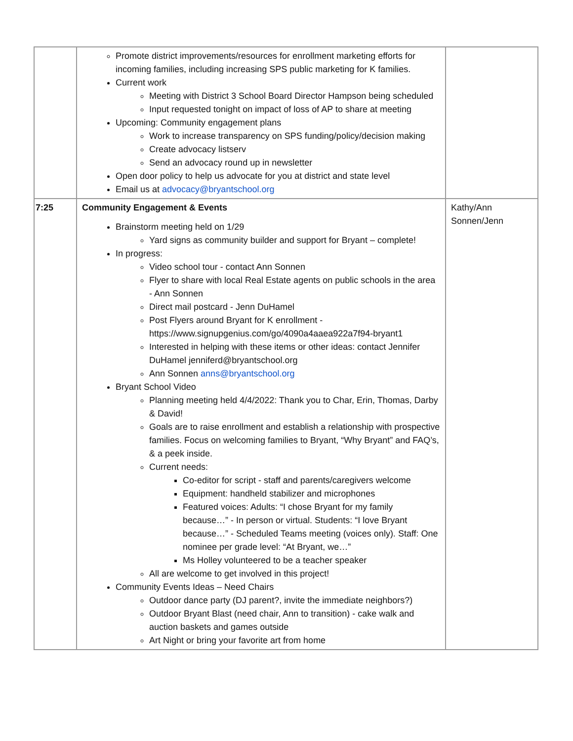| | Promote district improvements/resources for enrollment marketing efforts for incoming families, including increasing SPS public marketing for K families. Current work Meeting with District 3 School Board Director Hampson being scheduled Input requested tonight on impact of loss of AP to share at meeting Upcoming: Community engagement plans Work to increase transparency on SPS funding/policy/decision making Create advocacy listserv Send an advocacy round up in newsletter Open door policy to help us advocate for you at district and state level Email us at advocacy@bryantschool.org | |
| 7:25 | Community Engagement & Events Brainstorm meeting held on 1/29 Yard signs as community builder and support for Bryant – complete! In progress: Video school tour - contact Ann Sonnen Flyer to share with local Real Estate agents on public schools in the area - Ann Sonnen Direct mail postcard - Jenn DuHamel Post Flyers around Bryant for K enrollment - https://www.signupgenius.com/go/4090a4aaea922a7f94-bryant1 Interested in helping with these items or other ideas: contact Jennifer DuHamel jenniferd@bryantschool.org Ann Sonnen anns@bryantschool.org Bryant School Video Planning meeting held 4/4/2022: Thank you to Char, Erin, Thomas, Darby & David! Goals are to raise enrollment and establish a relationship with prospective families. Focus on welcoming families to Bryant, “Why Bryant” and FAQ’s, & a peek inside. Current needs: Co-editor for script - staff and parents/caregivers welcome Equipment: handheld stabilizer and microphones Featured voices: Adults: “I chose Bryant for my family because…” - In person or virtual. Students: “I love Bryant because…” - Scheduled Teams meeting (voices only). Staff: One nominee per grade level: “At Bryant, we…” Ms Holley volunteered to be a teacher speaker All are welcome to get involved in this project! Community Events Ideas – Need Chairs Outdoor dance party (DJ parent?, invite the immediate neighbors?) Outdoor Bryant Blast (need chair, Ann to transition) - cake walk and auction baskets and games outside Art Night or bring your favorite art from home | Kathy/Ann Sonnen/Jenn |